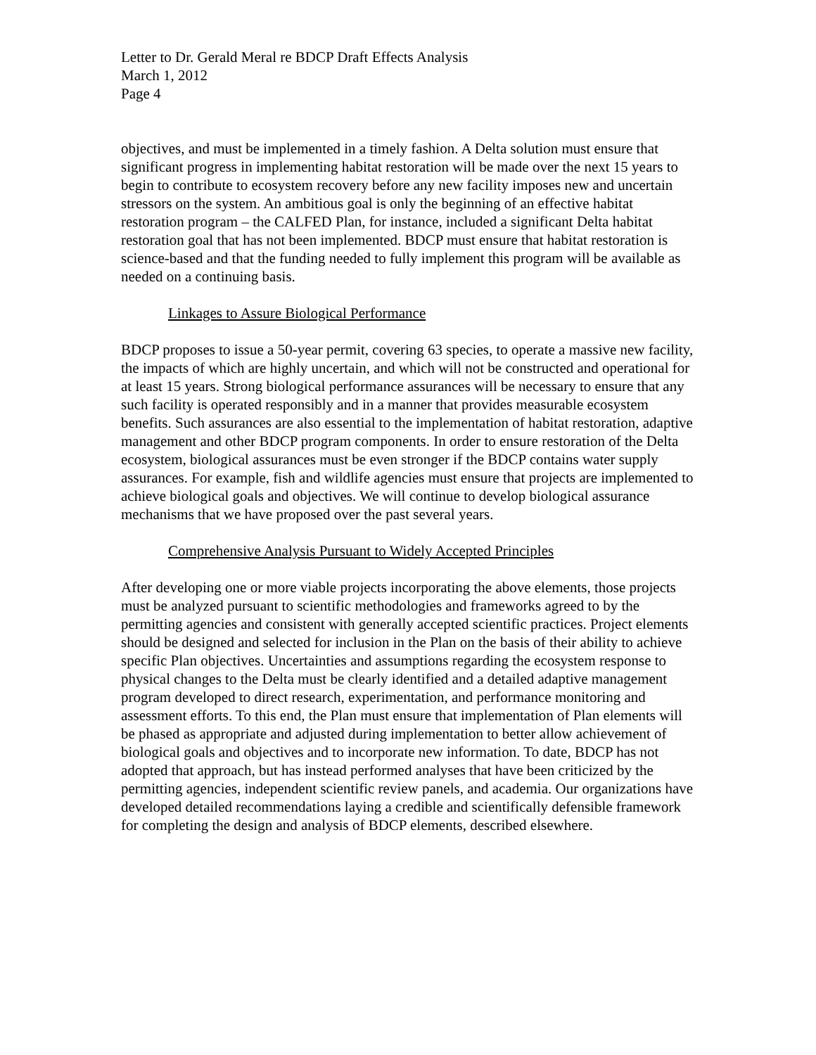Letter to Dr. Gerald Meral re BDCP Draft Effects Analysis
March 1, 2012
Page 4
objectives, and must be implemented in a timely fashion. A Delta solution must ensure that significant progress in implementing habitat restoration will be made over the next 15 years to begin to contribute to ecosystem recovery before any new facility imposes new and uncertain stressors on the system. An ambitious goal is only the beginning of an effective habitat restoration program – the CALFED Plan, for instance, included a significant Delta habitat restoration goal that has not been implemented. BDCP must ensure that habitat restoration is science-based and that the funding needed to fully implement this program will be available as needed on a continuing basis.
Linkages to Assure Biological Performance
BDCP proposes to issue a 50-year permit, covering 63 species, to operate a massive new facility, the impacts of which are highly uncertain, and which will not be constructed and operational for at least 15 years. Strong biological performance assurances will be necessary to ensure that any such facility is operated responsibly and in a manner that provides measurable ecosystem benefits. Such assurances are also essential to the implementation of habitat restoration, adaptive management and other BDCP program components. In order to ensure restoration of the Delta ecosystem, biological assurances must be even stronger if the BDCP contains water supply assurances. For example, fish and wildlife agencies must ensure that projects are implemented to achieve biological goals and objectives. We will continue to develop biological assurance mechanisms that we have proposed over the past several years.
Comprehensive Analysis Pursuant to Widely Accepted Principles
After developing one or more viable projects incorporating the above elements, those projects must be analyzed pursuant to scientific methodologies and frameworks agreed to by the permitting agencies and consistent with generally accepted scientific practices. Project elements should be designed and selected for inclusion in the Plan on the basis of their ability to achieve specific Plan objectives. Uncertainties and assumptions regarding the ecosystem response to physical changes to the Delta must be clearly identified and a detailed adaptive management program developed to direct research, experimentation, and performance monitoring and assessment efforts. To this end, the Plan must ensure that implementation of Plan elements will be phased as appropriate and adjusted during implementation to better allow achievement of biological goals and objectives and to incorporate new information. To date, BDCP has not adopted that approach, but has instead performed analyses that have been criticized by the permitting agencies, independent scientific review panels, and academia. Our organizations have developed detailed recommendations laying a credible and scientifically defensible framework for completing the design and analysis of BDCP elements, described elsewhere.